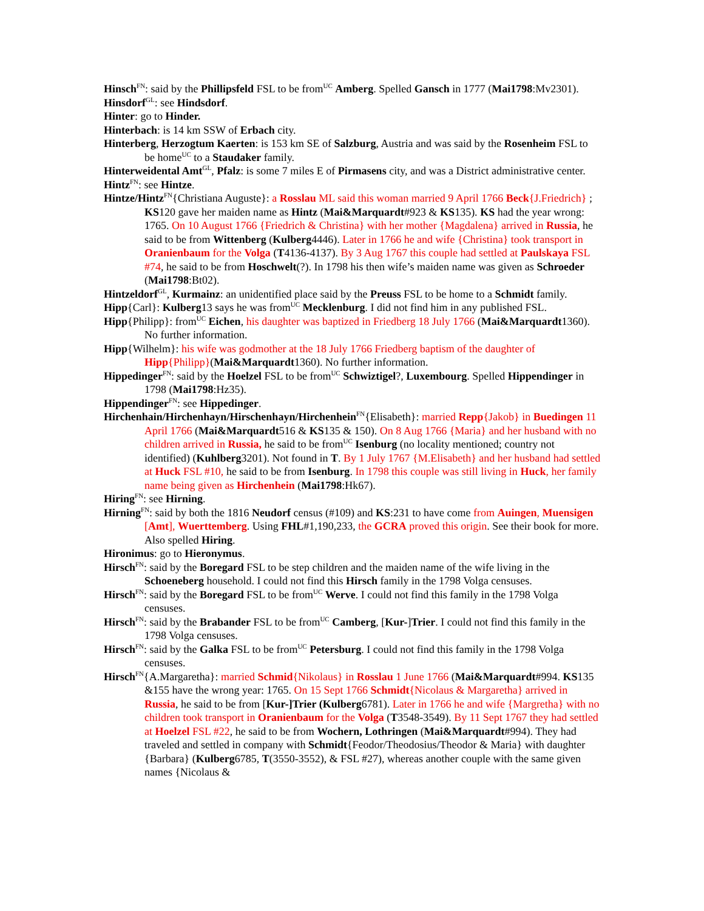Hinsch<sup>FN</sup>: said by the Phillipsfeld FSL to be from<sup>UC</sup> Amberg. Spelled Gansch in 1777 (Mai1798:Mv2301).
Hinsdorf<sup>GL</sup>: see Hindsdorf.
Hinter: go to Hinder.
Hinterbach: is 14 km SSW of Erbach city.
Hinterberg, Herzogtum Kaerten: is 153 km SE of Salzburg, Austria and was said by the Rosenheim FSL to be home<sup>UC</sup> to a Staudaker family.
Hinterweidental Amt<sup>GL</sup>, Pfalz: is some 7 miles E of Pirmasens city, and was a District administrative center.
Hintz<sup>FN</sup>: see Hintze.
Hintze/Hintz<sup>FN</sup>{Christiana Auguste}: a Rosslau ML said this woman married 9 April 1766 Beck{J.Friedrich} ; KS120 gave her maiden name as Hintz (Mai&Marquardt#923 & KS135). KS had the year wrong: 1765. On 10 August 1766 {Friedrich & Christina} with her mother {Magdalena} arrived in Russia, he said to be from Wittenberg (Kulberg4446). Later in 1766 he and wife {Christina} took transport in Oranienbaum for the Volga (T4136-4137). By 3 Aug 1767 this couple had settled at Paulskaya FSL #74, he said to be from Hoschwelt(?). In 1798 his then wife’s maiden name was given as Schroeder (Mai1798:Bt02).
Hintzeldorf<sup>GL</sup>, Kurmainz: an unidentified place said by the Preuss FSL to be home to a Schmidt family.
Hipp{Carl}: Kulberg13 says he was from<sup>UC</sup> Mecklenburg. I did not find him in any published FSL.
Hipp{Philipp}: from<sup>UC</sup> Eichen, his daughter was baptized in Friedberg 18 July 1766 (Mai&Marquardt1360). No further information.
Hipp{Wilhelm}: his wife was godmother at the 18 July 1766 Friedberg baptism of the daughter of Hipp{Philipp}(Mai&Marquardt1360). No further information.
Hippedinger<sup>FN</sup>: said by the Hoelzel FSL to be from<sup>UC</sup> Schwiztigel?, Luxembourg. Spelled Hippendinger in 1798 (Mai1798:Hz35).
Hippendinger<sup>FN</sup>: see Hippedinger.
Hirchenhain/Hirchenhayn/Hirschenhayn/Hirchenhein<sup>FN</sup>{Elisabeth}: married Repp{Jakob} in Buedingen 11 April 1766 (Mai&Marquardt516 & KS135 & 150). On 8 Aug 1766 {Maria} and her husband with no children arrived in Russia, he said to be from<sup>UC</sup> Isenburg (no locality mentioned; country not identified) (Kuhlberg3201). Not found in T. By 1 July 1767 {M.Elisabeth} and her husband had settled at Huck FSL #10, he said to be from Isenburg. In 1798 this couple was still living in Huck, her family name being given as Hirchenhein (Mai1798:Hk67).
Hiring<sup>FN</sup>: see Hirning.
Hirning<sup>FN</sup>: said by both the 1816 Neudorf census (#109) and KS:231 to have come from Auingen, Muensigen [Amt], Wuerttemberg. Using FHL#1,190,233, the GCRA proved this origin. See their book for more. Also spelled Hiring.
Hironimus: go to Hieronymus.
Hirsch<sup>FN</sup>: said by the Boregard FSL to be step children and the maiden name of the wife living in the Schoeneberg household. I could not find this Hirsch family in the 1798 Volga censuses.
Hirsch<sup>FN</sup>: said by the Boregard FSL to be from<sup>UC</sup> Werve. I could not find this family in the 1798 Volga censuses.
Hirsch<sup>FN</sup>: said by the Brabander FSL to be from<sup>UC</sup> Camberg, [Kur-]Trier. I could not find this family in the 1798 Volga censuses.
Hirsch<sup>FN</sup>: said by the Galka FSL to be from<sup>UC</sup> Petersburg. I could not find this family in the 1798 Volga censuses.
Hirsch<sup>FN</sup>{A.Margaretha}: married Schmid{Nikolaus} in Rosslau 1 June 1766 (Mai&Marquardt#994. KS135 &155 have the wrong year: 1765. On 15 Sept 1766 Schmidt{Nicolaus & Margaretha} arrived in Russia, he said to be from [Kur-]Trier (Kulberg6781). Later in 1766 he and wife {Margretha} with no children took transport in Oranienbaum for the Volga (T3548-3549). By 11 Sept 1767 they had settled at Hoelzel FSL #22, he said to be from Wochern, Lothringen (Mai&Marquardt#994). They had traveled and settled in company with Schmidt{Feodor/Theodosius/Theodor & Maria} with daughter {Barbara} (Kulberg6785, T(3550-3552), & FSL #27), whereas another couple with the same given names {Nicolaus &